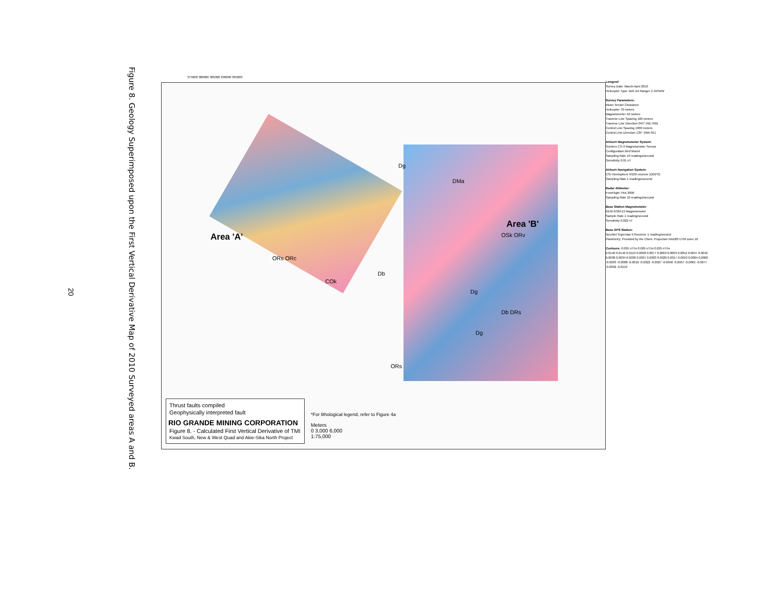Figure 8. Geology Superimposed upon the First Vertical Derivative Map of 2010 Surveyed areas A and B.
20
375000 380000 385000 390000 395000
Area 'A'
Area 'B'
Dg
DMa
OSk ORv
ORs ORc
Db
COk
Dg
Db DRs
Dg
ORs
*For lithological legend, refer to Figure 4a
Meters
0 3,000 6,000
1:75,000
Thrust faults compiled
Geophysically interpreted fault
RIO GRANDE MINING CORPORATION
Figure 8. - Calculated First Vertical Derivative of TMI
Kwad South, New & West Quad and Akie-Sika North Project
Lengend
Survey Date: March-April 2010
Helicopter Type: Bell Jet Ranger C-GFWW
Survey Parameters:
Mean Terrain Clearance:
Helicopter 70 meters
Magnetometer 40 meters
Traverse Line Spacing 100 meters
Traverse Line Direction 045° (NE-SW)
Control Line Spacing 1000 meters
Control Line Direction 135° (NW-SE)
Airborn Magnetometer System:
Scintrex CS-3 Magnetometer Sensor
Configuration Bird Mount
Sampling Rate 10 readings/second
Sensitivity 0.01 nT
Airborn Navigation System:
CSI Hemisphere R100 receiver (DGPS)
Sampling Rate 1 readings/second
Radar Altimeter:
FreeFlight TRA 3000
Sampling Rate 10 readings/second
Base Station Magnetometer
GEM GSM-19 Magnetometer
Sample Rate 1 reading/second
Sensitivity 0.022 nT
Base GPS Station:
NovAtel Superstar II Receiver 1 reading/second
Planimetry: Provided by the Client. Projection NAD83 UTM zone 10
Contours: 0.001 nT/m 0.005 nT/m 0.025 nT/m
0.0140 0.0146 0.0113 0.0098 0.0077 0.0069 0.0063 0.0052 0.0047 0.0042 0.0038 0.0034 0.0030 0.0027 0.0023 0.0020 0.0017 0.0010 0.0004 0.0000 -0.0003 -0.0008 -0.0016 -0.0022 -0.0027 -0.0040 -0.0057 -0.0065 -0.0077 -0.0092 -0.0119